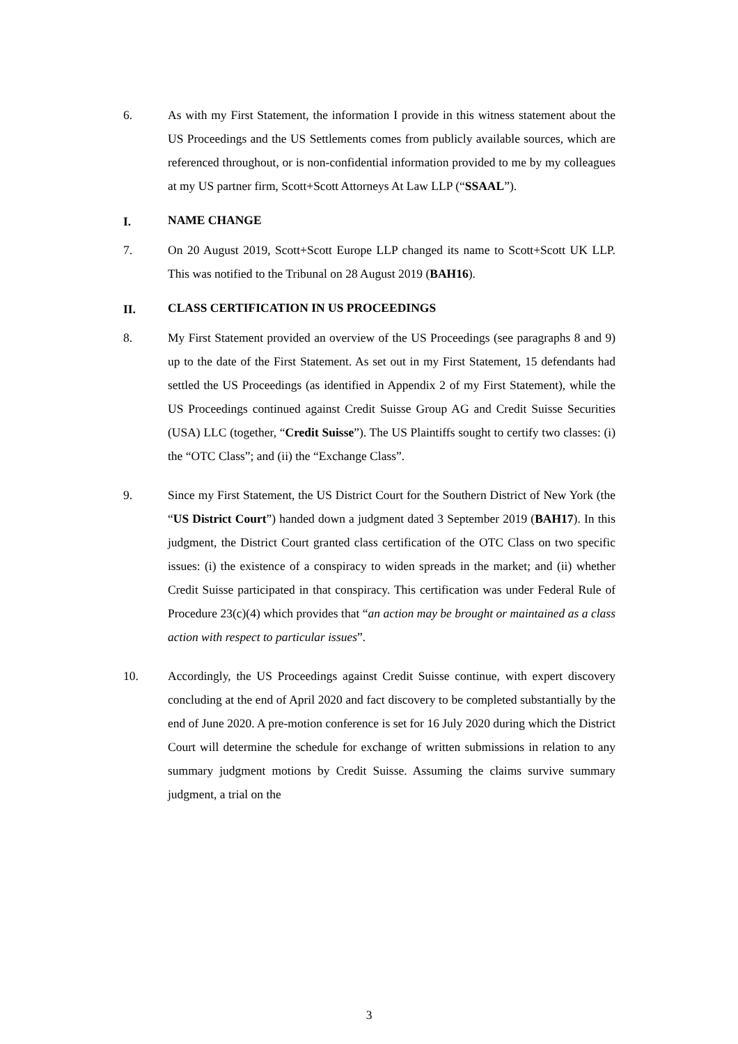6. As with my First Statement, the information I provide in this witness statement about the US Proceedings and the US Settlements comes from publicly available sources, which are referenced throughout, or is non-confidential information provided to me by my colleagues at my US partner firm, Scott+Scott Attorneys At Law LLP (“SSAAL”).
I.
NAME CHANGE
7. On 20 August 2019, Scott+Scott Europe LLP changed its name to Scott+Scott UK LLP. This was notified to the Tribunal on 28 August 2019 (BAH16).
II.
CLASS CERTIFICATION IN US PROCEEDINGS
8. My First Statement provided an overview of the US Proceedings (see paragraphs 8 and 9) up to the date of the First Statement. As set out in my First Statement, 15 defendants had settled the US Proceedings (as identified in Appendix 2 of my First Statement), while the US Proceedings continued against Credit Suisse Group AG and Credit Suisse Securities (USA) LLC (together, “Credit Suisse”). The US Plaintiffs sought to certify two classes: (i) the “OTC Class”; and (ii) the “Exchange Class”.
9. Since my First Statement, the US District Court for the Southern District of New York (the “US District Court”) handed down a judgment dated 3 September 2019 (BAH17). In this judgment, the District Court granted class certification of the OTC Class on two specific issues: (i) the existence of a conspiracy to widen spreads in the market; and (ii) whether Credit Suisse participated in that conspiracy. This certification was under Federal Rule of Procedure 23(c)(4) which provides that “an action may be brought or maintained as a class action with respect to particular issues”.
10. Accordingly, the US Proceedings against Credit Suisse continue, with expert discovery concluding at the end of April 2020 and fact discovery to be completed substantially by the end of June 2020. A pre-motion conference is set for 16 July 2020 during which the District Court will determine the schedule for exchange of written submissions in relation to any summary judgment motions by Credit Suisse. Assuming the claims survive summary judgment, a trial on the
3